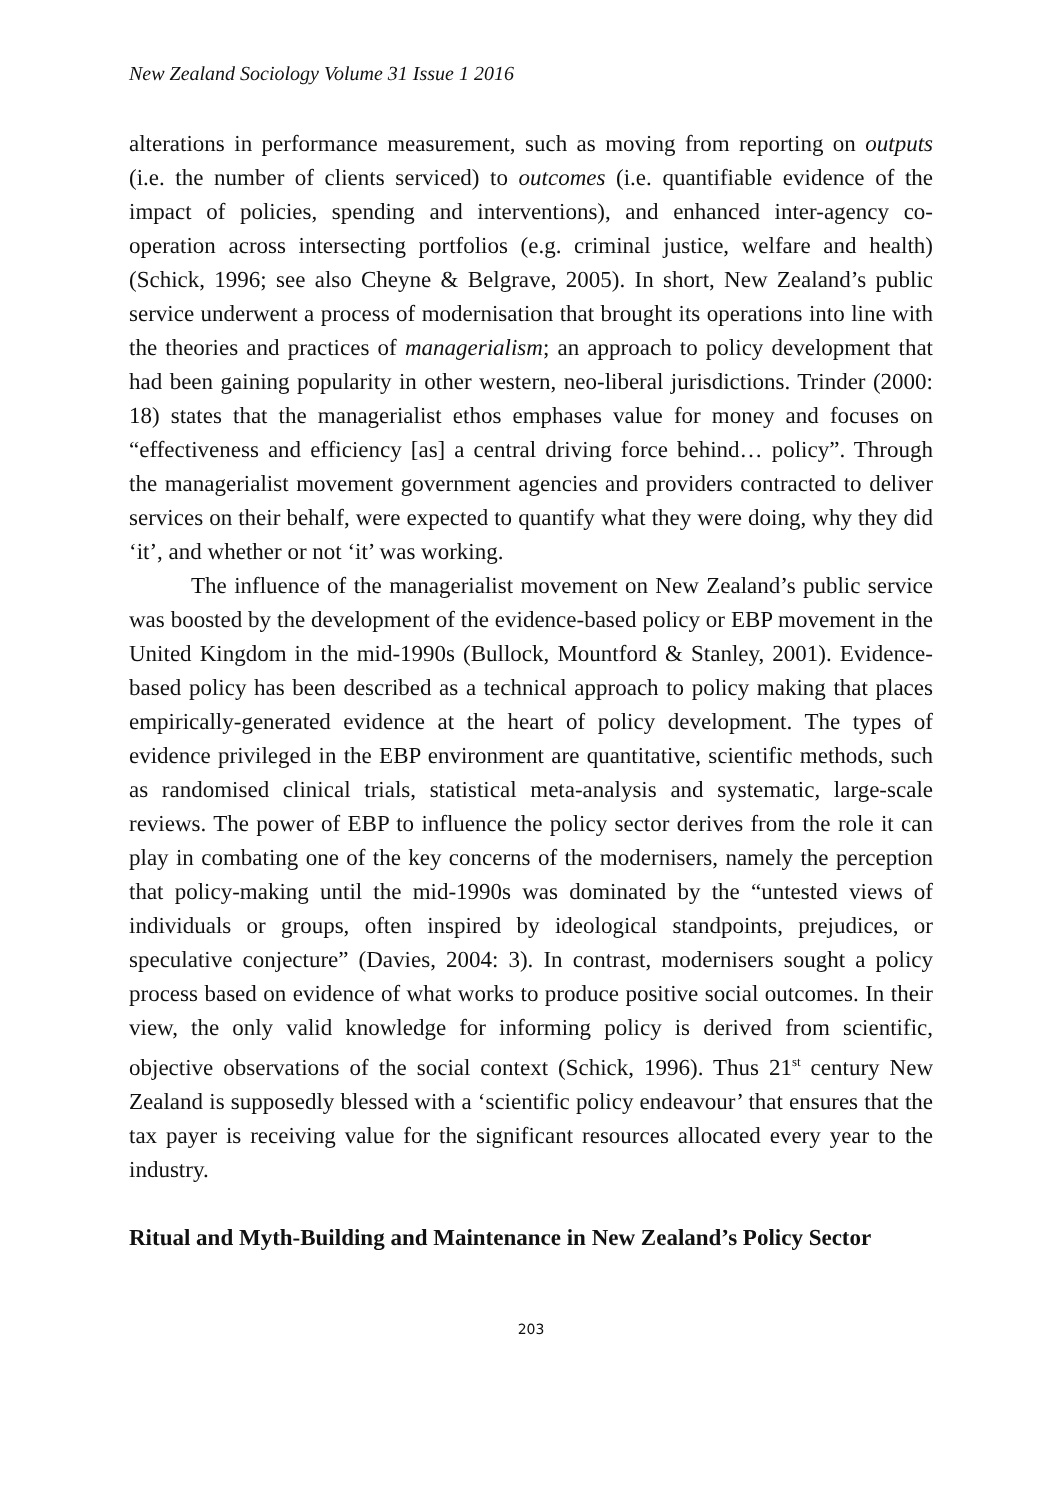New Zealand Sociology Volume 31 Issue 1 2016
alterations in performance measurement, such as moving from reporting on outputs (i.e. the number of clients serviced) to outcomes (i.e. quantifiable evidence of the impact of policies, spending and interventions), and enhanced inter-agency co-operation across intersecting portfolios (e.g. criminal justice, welfare and health) (Schick, 1996; see also Cheyne & Belgrave, 2005). In short, New Zealand’s public service underwent a process of modernisation that brought its operations into line with the theories and practices of managerialism; an approach to policy development that had been gaining popularity in other western, neo-liberal jurisdictions. Trinder (2000: 18) states that the managerialist ethos emphases value for money and focuses on “effectiveness and efficiency [as] a central driving force behind… policy”. Through the managerialist movement government agencies and providers contracted to deliver services on their behalf, were expected to quantify what they were doing, why they did ‘it’, and whether or not ‘it’ was working.
The influence of the managerialist movement on New Zealand’s public service was boosted by the development of the evidence-based policy or EBP movement in the United Kingdom in the mid-1990s (Bullock, Mountford & Stanley, 2001). Evidence-based policy has been described as a technical approach to policy making that places empirically-generated evidence at the heart of policy development. The types of evidence privileged in the EBP environment are quantitative, scientific methods, such as randomised clinical trials, statistical meta-analysis and systematic, large-scale reviews. The power of EBP to influence the policy sector derives from the role it can play in combating one of the key concerns of the modernisers, namely the perception that policy-making until the mid-1990s was dominated by the “untested views of individuals or groups, often inspired by ideological standpoints, prejudices, or speculative conjecture” (Davies, 2004: 3). In contrast, modernisers sought a policy process based on evidence of what works to produce positive social outcomes. In their view, the only valid knowledge for informing policy is derived from scientific, objective observations of the social context (Schick, 1996). Thus 21<sup>st</sup> century New Zealand is supposedly blessed with a ‘scientific policy endeavour’ that ensures that the tax payer is receiving value for the significant resources allocated every year to the industry.
Ritual and Myth-Building and Maintenance in New Zealand’s Policy Sector
203